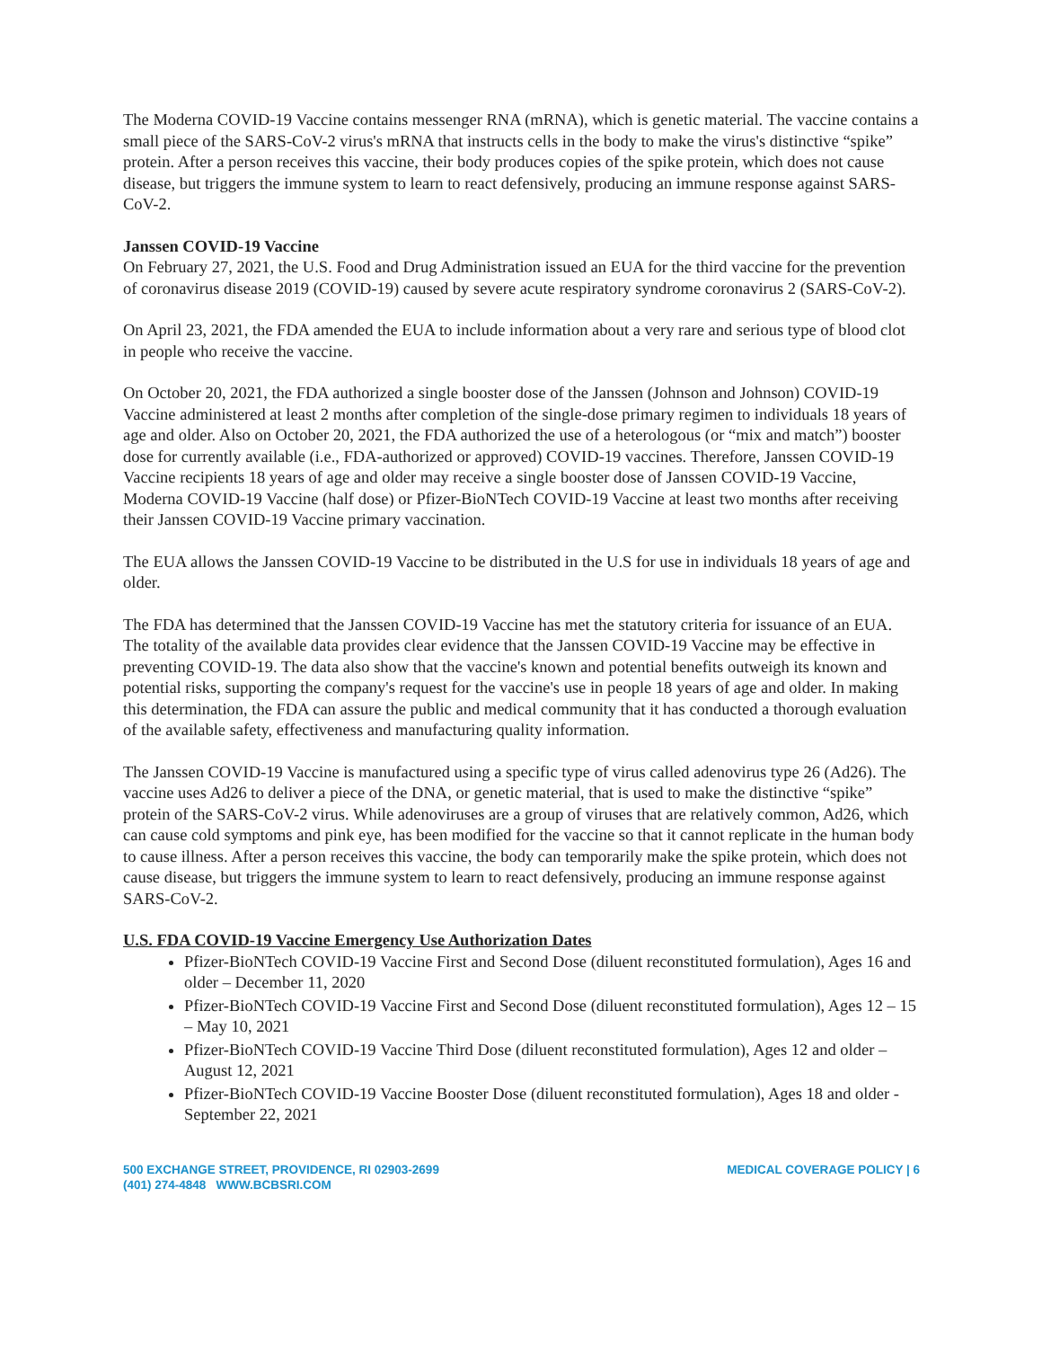The Moderna COVID-19 Vaccine contains messenger RNA (mRNA), which is genetic material. The vaccine contains a small piece of the SARS-CoV-2 virus's mRNA that instructs cells in the body to make the virus's distinctive “spike” protein. After a person receives this vaccine, their body produces copies of the spike protein, which does not cause disease, but triggers the immune system to learn to react defensively, producing an immune response against SARS-CoV-2.
Janssen COVID-19 Vaccine
On February 27, 2021, the U.S. Food and Drug Administration issued an EUA for the third vaccine for the prevention of coronavirus disease 2019 (COVID-19) caused by severe acute respiratory syndrome coronavirus 2 (SARS-CoV-2).
On April 23, 2021, the FDA amended the EUA to include information about a very rare and serious type of blood clot in people who receive the vaccine.
On October 20, 2021, the FDA authorized a single booster dose of the Janssen (Johnson and Johnson) COVID-19 Vaccine administered at least 2 months after completion of the single-dose primary regimen to individuals 18 years of age and older. Also on October 20, 2021, the FDA authorized the use of a heterologous (or “mix and match”) booster dose for currently available (i.e., FDA-authorized or approved) COVID-19 vaccines. Therefore, Janssen COVID-19 Vaccine recipients 18 years of age and older may receive a single booster dose of Janssen COVID-19 Vaccine, Moderna COVID-19 Vaccine (half dose) or Pfizer-BioNTech COVID-19 Vaccine at least two months after receiving their Janssen COVID-19 Vaccine primary vaccination.
The EUA allows the Janssen COVID-19 Vaccine to be distributed in the U.S for use in individuals 18 years of age and older.
The FDA has determined that the Janssen COVID-19 Vaccine has met the statutory criteria for issuance of an EUA. The totality of the available data provides clear evidence that the Janssen COVID-19 Vaccine may be effective in preventing COVID-19. The data also show that the vaccine's known and potential benefits outweigh its known and potential risks, supporting the company's request for the vaccine's use in people 18 years of age and older. In making this determination, the FDA can assure the public and medical community that it has conducted a thorough evaluation of the available safety, effectiveness and manufacturing quality information.
The Janssen COVID-19 Vaccine is manufactured using a specific type of virus called adenovirus type 26 (Ad26). The vaccine uses Ad26 to deliver a piece of the DNA, or genetic material, that is used to make the distinctive “spike” protein of the SARS-CoV-2 virus. While adenoviruses are a group of viruses that are relatively common, Ad26, which can cause cold symptoms and pink eye, has been modified for the vaccine so that it cannot replicate in the human body to cause illness. After a person receives this vaccine, the body can temporarily make the spike protein, which does not cause disease, but triggers the immune system to learn to react defensively, producing an immune response against SARS-CoV-2.
U.S. FDA COVID-19 Vaccine Emergency Use Authorization Dates
Pfizer-BioNTech COVID-19 Vaccine First and Second Dose (diluent reconstituted formulation), Ages 16 and older – December 11, 2020
Pfizer-BioNTech COVID-19 Vaccine First and Second Dose (diluent reconstituted formulation), Ages 12 – 15 – May 10, 2021
Pfizer-BioNTech COVID-19 Vaccine Third Dose (diluent reconstituted formulation), Ages 12 and older – August 12, 2021
Pfizer-BioNTech COVID-19 Vaccine Booster Dose (diluent reconstituted formulation), Ages 18 and older - September 22, 2021
500 EXCHANGE STREET, PROVIDENCE, RI 02903-2699
(401) 274-4848 WWW.BCBSRI.COM
MEDICAL COVERAGE POLICY | 6